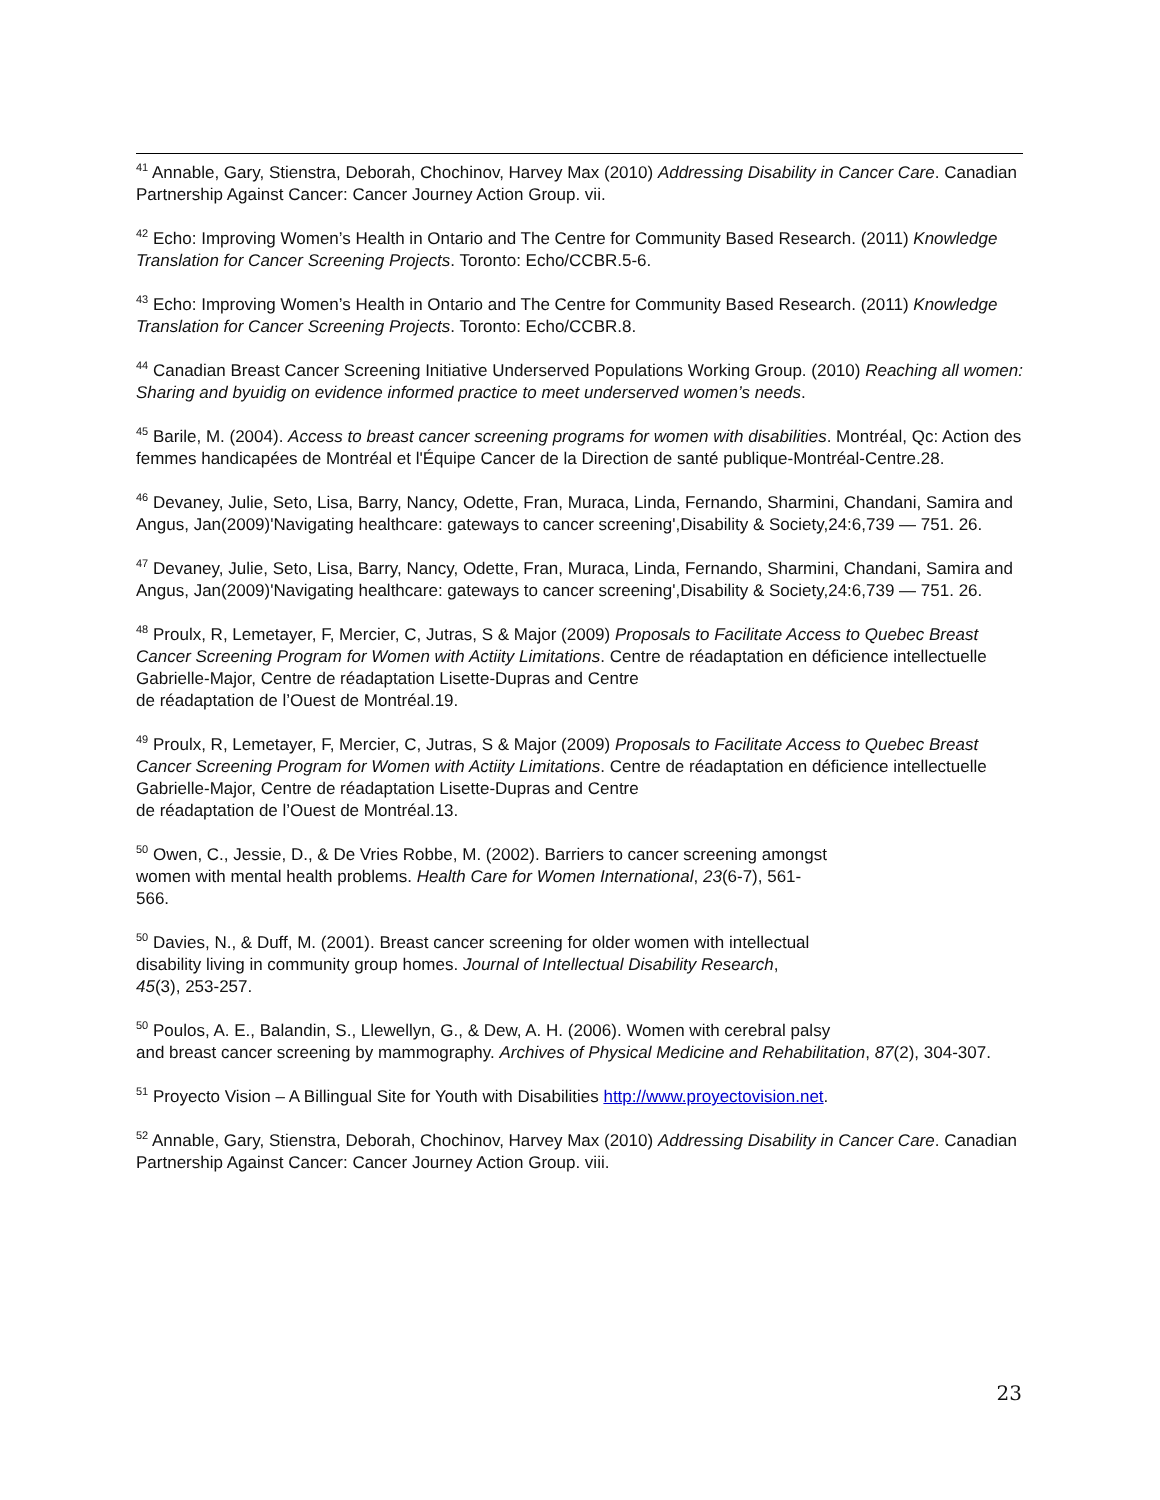<sup>41</sup> Annable, Gary, Stienstra, Deborah, Chochinov, Harvey Max (2010) Addressing Disability in Cancer Care. Canadian Partnership Against Cancer: Cancer Journey Action Group. vii.
<sup>42</sup> Echo: Improving Women’s Health in Ontario and The Centre for Community Based Research. (2011) Knowledge Translation for Cancer Screening Projects. Toronto: Echo/CCBR.5-6.
<sup>43</sup> Echo: Improving Women’s Health in Ontario and The Centre for Community Based Research. (2011) Knowledge Translation for Cancer Screening Projects. Toronto: Echo/CCBR.8.
<sup>44</sup> Canadian Breast Cancer Screening Initiative Underserved Populations Working Group. (2010) Reaching all women: Sharing and byuidig on evidence informed practice to meet underserved women’s needs.
<sup>45</sup> Barile, M. (2004). Access to breast cancer screening programs for women with disabilities. Montréal, Qc: Action des femmes handicapées de Montréal et l'Équipe Cancer de la Direction de santé publique-Montréal-Centre.28.
<sup>46</sup> Devaney, Julie, Seto, Lisa, Barry, Nancy, Odette, Fran, Muraca, Linda, Fernando, Sharmini, Chandani, Samira and Angus, Jan(2009)'Navigating healthcare: gateways to cancer screening',Disability & Society,24:6,739 — 751. 26.
<sup>47</sup> Devaney, Julie, Seto, Lisa, Barry, Nancy, Odette, Fran, Muraca, Linda, Fernando, Sharmini, Chandani, Samira and Angus, Jan(2009)'Navigating healthcare: gateways to cancer screening',Disability & Society,24:6,739 — 751. 26.
<sup>48</sup> Proulx, R, Lemetayer, F, Mercier, C, Jutras, S & Major (2009) Proposals to Facilitate Access to Quebec Breast Cancer Screening Program for Women with Actiity Limitations. Centre de réadaptation en déficience intellectuelle Gabrielle-Major, Centre de réadaptation Lisette-Dupras and Centre
de réadaptation de l’Ouest de Montréal.19.
<sup>49</sup> Proulx, R, Lemetayer, F, Mercier, C, Jutras, S & Major (2009) Proposals to Facilitate Access to Quebec Breast Cancer Screening Program for Women with Actiity Limitations. Centre de réadaptation en déficience intellectuelle Gabrielle-Major, Centre de réadaptation Lisette-Dupras and Centre
de réadaptation de l’Ouest de Montréal.13.
<sup>50</sup> Owen, C., Jessie, D., & De Vries Robbe, M. (2002). Barriers to cancer screening amongst
women with mental health problems. Health Care for Women International, 23(6-7), 561-
566.
<sup>50</sup> Davies, N., & Duff, M. (2001). Breast cancer screening for older women with intellectual
disability living in community group homes. Journal of Intellectual Disability Research,
45(3), 253-257.
<sup>50</sup> Poulos, A. E., Balandin, S., Llewellyn, G., & Dew, A. H. (2006). Women with cerebral palsy
and breast cancer screening by mammography. Archives of Physical Medicine and Rehabilitation, 87(2), 304-307.
<sup>51</sup> Proyecto Vision – A Billingual Site for Youth with Disabilities http://www.proyectovision.net.
<sup>52</sup> Annable, Gary, Stienstra, Deborah, Chochinov, Harvey Max (2010) Addressing Disability in Cancer Care. Canadian Partnership Against Cancer: Cancer Journey Action Group. viii.
23